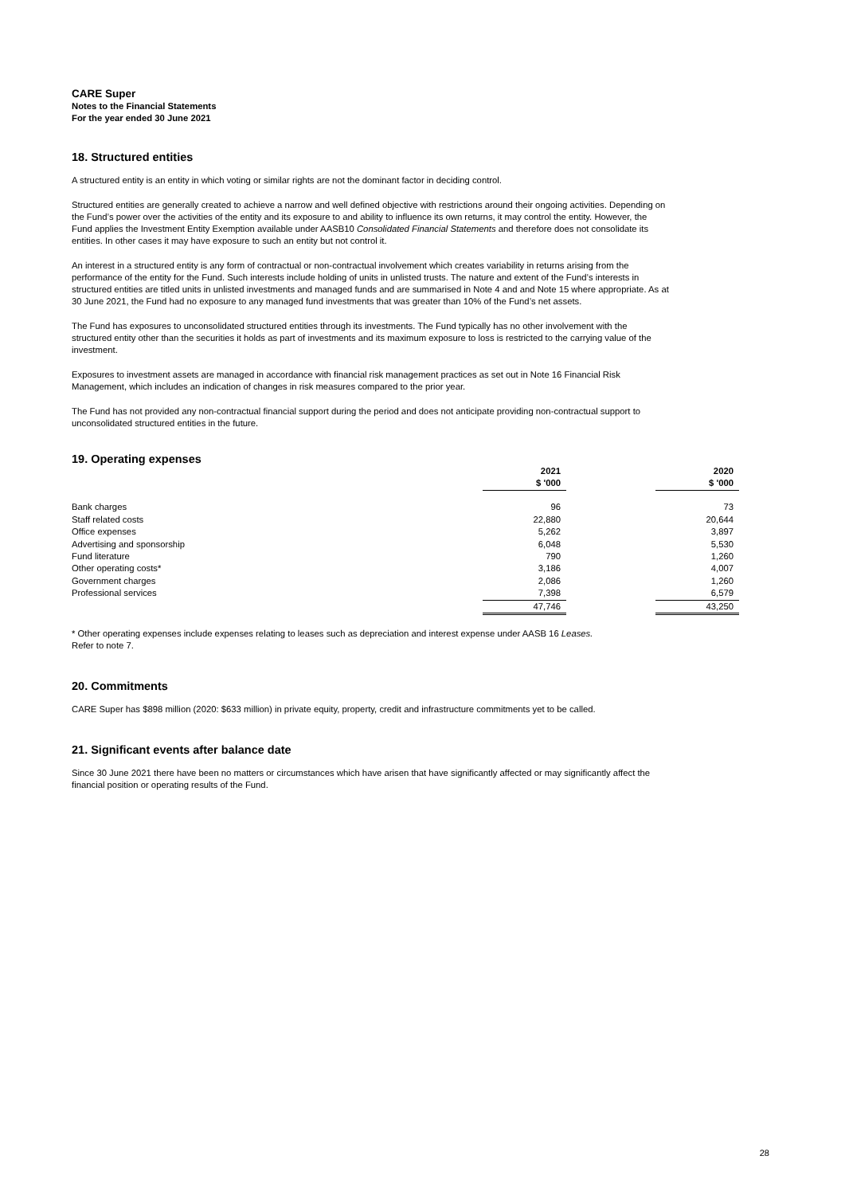CARE Super
Notes to the Financial Statements
For the year ended 30 June 2021
18. Structured entities
A structured entity is an entity in which voting or similar rights are not the dominant factor in deciding control.
Structured entities are generally created to achieve a narrow and well defined objective with restrictions around their ongoing activities. Depending on the Fund’s power over the activities of the entity and its exposure to and ability to influence its own returns, it may control the entity. However, the Fund applies the Investment Entity Exemption available under AASB10 Consolidated Financial Statements and therefore does not consolidate its entities. In other cases it may have exposure to such an entity but not control it.
An interest in a structured entity is any form of contractual or non-contractual involvement which creates variability in returns arising from the performance of the entity for the Fund. Such interests include holding of units in unlisted trusts. The nature and extent of the Fund’s interests in structured entities are titled units in unlisted investments and managed funds and are summarised in Note 4 and and Note 15 where appropriate. As at 30 June 2021, the Fund had no exposure to any managed fund investments that was greater than 10% of the Fund’s net assets.
The Fund has exposures to unconsolidated structured entities through its investments. The Fund typically has no other involvement with the structured entity other than the securities it holds as part of investments and its maximum exposure to loss is restricted to the carrying value of the investment.
Exposures to investment assets are managed in accordance with financial risk management practices as set out in Note 16 Financial Risk Management, which includes an indication of changes in risk measures compared to the prior year.
The Fund has not provided any non-contractual financial support during the period and does not anticipate providing non-contractual support to unconsolidated structured entities in the future.
19. Operating expenses
| | 2021 | | 2020 |
| | $ '000 | | $ '000 |
| Bank charges | 96 | | 73 |
| Staff related costs | 22,880 | | 20,644 |
| Office expenses | 5,262 | | 3,897 |
| Advertising and sponsorship | 6,048 | | 5,530 |
| Fund literature | 790 | | 1,260 |
| Other operating costs* | 3,186 | | 4,007 |
| Government charges | 2,086 | | 1,260 |
| Professional services | 7,398 | | 6,579 |
| | 47,746 | | 43,250 |
* Other operating expenses include expenses relating to leases such as depreciation and interest expense under AASB 16 Leases.
Refer to note 7.
20. Commitments
CARE Super has $898 million (2020: $633 million) in private equity, property, credit and infrastructure commitments yet to be called.
21. Significant events after balance date
Since 30 June 2021 there have been no matters or circumstances which have arisen that have significantly affected or may significantly affect the financial position or operating results of the Fund.
28